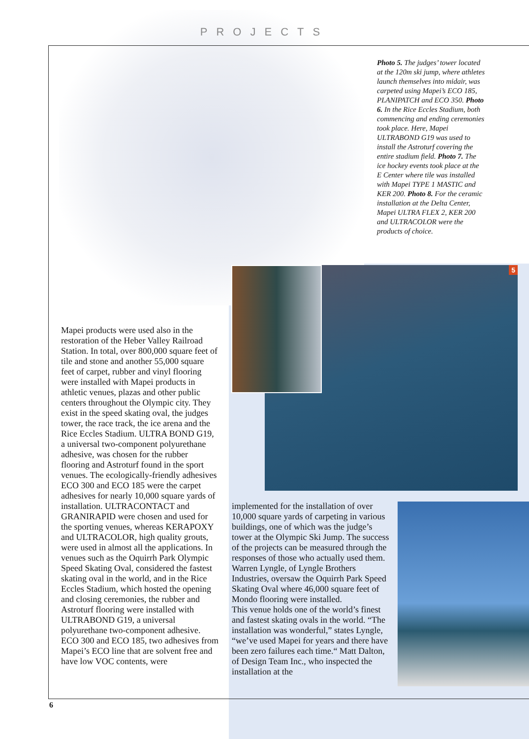PROJECTS
Photo 5. The judges’ tower located at the 120m ski jump, where athletes launch themselves into midair, was carpeted using Mapei’s ECO 185, PLANIPATCH and ECO 350. Photo 6. In the Rice Eccles Stadium, both commencing and ending ceremonies took place. Here, Mapei ULTRABOND G19 was used to install the Astroturf covering the entire stadium field. Photo 7. The ice hockey events took place at the E Center where tile was installed with Mapei TYPE 1 MASTIC and KER 200. Photo 8. For the ceramic installation at the Delta Center, Mapei ULTRA FLEX 2, KER 200 and ULTRACOLOR were the products of choice.
5
Mapei products were used also in the restoration of the Heber Valley Railroad Station. In total, over 800,000 square feet of tile and stone and another 55,000 square feet of carpet, rubber and vinyl flooring were installed with Mapei products in athletic venues, plazas and other public centers throughout the Olympic city. They exist in the speed skating oval, the judges tower, the race track, the ice arena and the Rice Eccles Stadium. ULTRA BOND G19, a universal two-component polyurethane adhesive, was chosen for the rubber flooring and Astroturf found in the sport venues. The ecologically-friendly adhesives ECO 300 and ECO 185 were the carpet adhesives for nearly 10,000 square yards of installation. ULTRACONTACT and GRANIRAPID were chosen and used for the sporting venues, whereas KERAPOXY and ULTRACOLOR, high quality grouts, were used in almost all the applications. In venues such as the Oquirrh Park Olympic Speed Skating Oval, considered the fastest skating oval in the world, and in the Rice Eccles Stadium, which hosted the opening and closing ceremonies, the rubber and Astroturf flooring were installed with ULTRABOND G19, a universal polyurethane two-component adhesive. ECO 300 and ECO 185, two adhesives from Mapei’s ECO line that are solvent free and have low VOC contents, were
implemented for the installation of over 10,000 square yards of carpeting in various buildings, one of which was the judge’s tower at the Olympic Ski Jump. The success of the projects can be measured through the responses of those who actually used them. Warren Lyngle, of Lyngle Brothers Industries, oversaw the Oquirrh Park Speed Skating Oval where 46,000 square feet of Mondo flooring were installed.
This venue holds one of the world’s finest and fastest skating ovals in the world. “The installation was wonderful,” states Lyngle, “we’ve used Mapei for years and there have been zero failures each time.“ Matt Dalton, of Design Team Inc., who inspected the installation at the
6